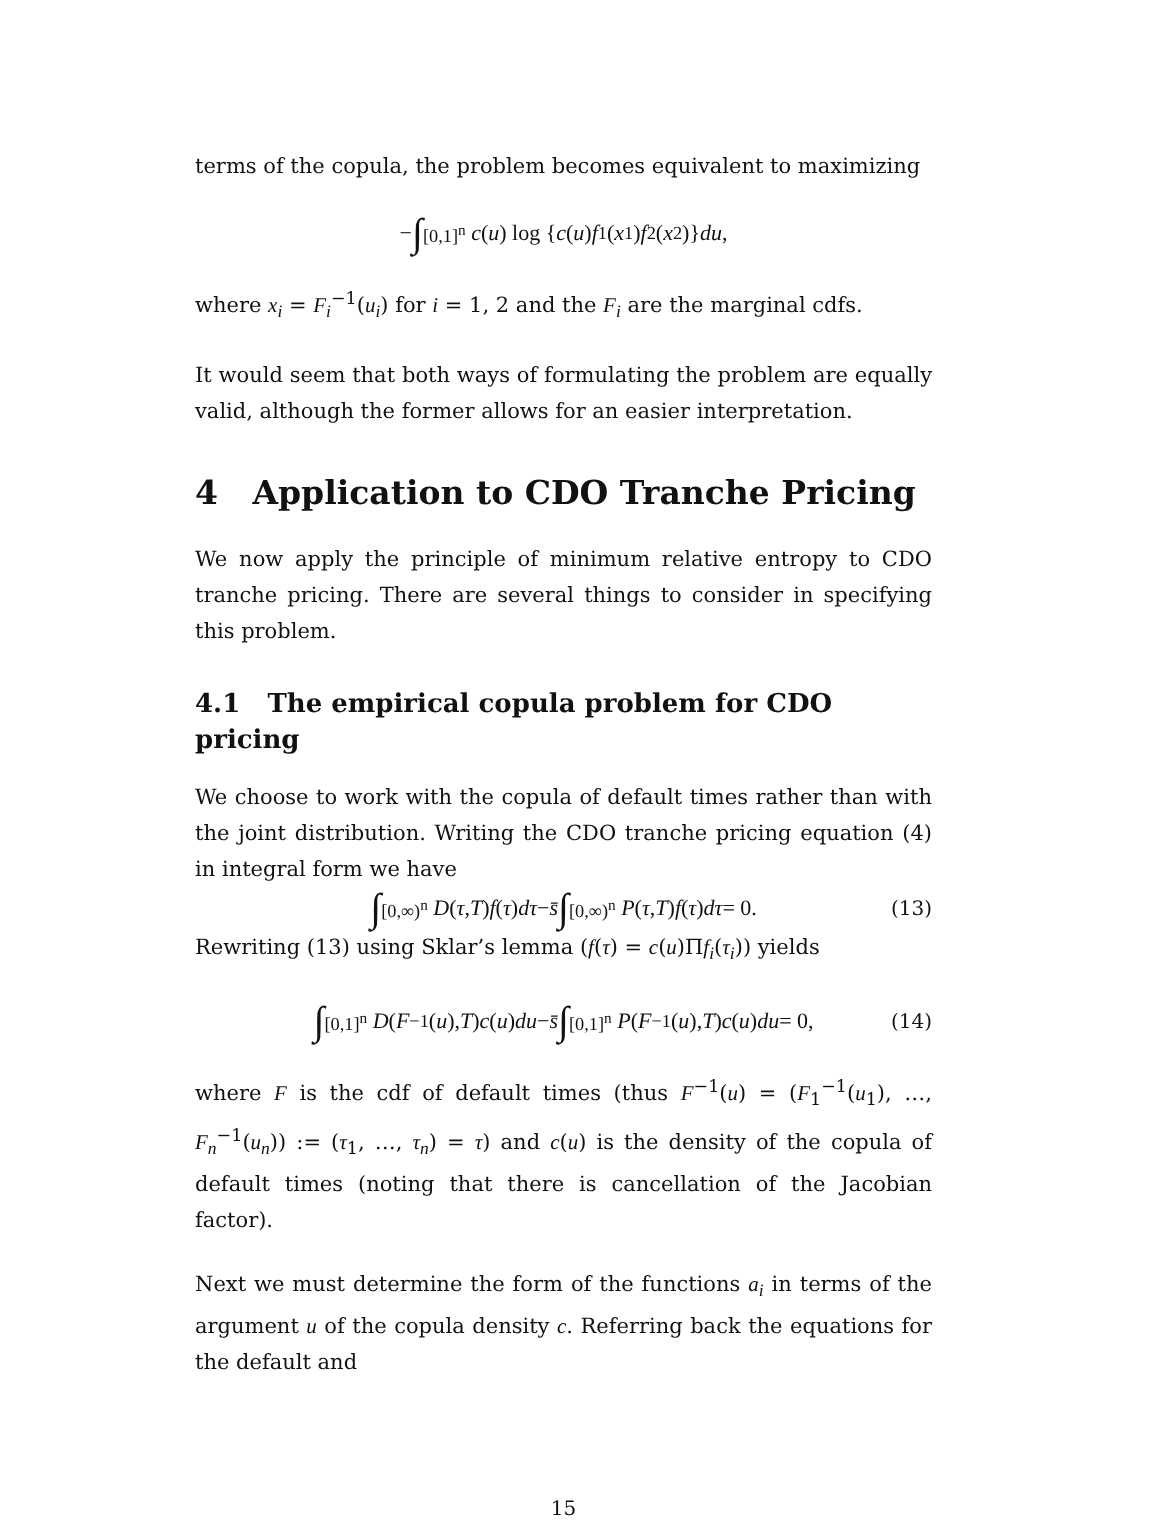terms of the copula, the problem becomes equivalent to maximizing
− ∫<sub>[0,1]<sup>n</sup></sub> c (u) log { c (u) f<sub>1</sub>(x<sub>1</sub>) f<sub>2</sub>(x<sub>2</sub>)} du,
where x<sub>i</sub> = F<sub>i</sub><sup>−1</sup>(u<sub>i</sub>) for i = 1, 2 and the F<sub>i</sub> are the marginal cdfs.
It would seem that both ways of formulating the problem are equally valid, although the former allows for an easier interpretation.
4 Application to CDO Tranche Pricing
We now apply the principle of minimum relative entropy to CDO tranche pricing. There are several things to consider in specifying this problem.
4.1 The empirical copula problem for CDO pricing
We choose to work with the copula of default times rather than with the joint distribution. Writing the CDO tranche pricing equation (4) in integral form we have
∫<sub>[0,∞)<sup>n</sup></sub> D (τ, T) f (τ) dτ − s̄ ∫<sub>[0,∞)<sup>n</sup></sub> P (τ, T) f (τ) dτ = 0. (13)
Rewriting (13) using Sklar’s lemma (f(τ) = c(u)Πf<sub>i</sub>(τ<sub>i</sub>)) yields
∫<sub>[0,1]<sup>n</sup></sub> D (F<sup>−1</sup>(u), T) c (u) du − s̄ ∫<sub>[0,1]<sup>n</sup></sub> P (F<sup>−1</sup>(u), T) c (u) du = 0, (14)
where F is the cdf of default times (thus F<sup>−1</sup>(u) = (F<sub>1</sub><sup>−1</sup>(u<sub>1</sub>), …, F<sub>n</sub><sup>−1</sup>(u<sub>n</sub>)) := (τ<sub>1</sub>, …, τ<sub>n</sub>) = τ) and c(u) is the density of the copula of default times (noting that there is cancellation of the Jacobian factor).
Next we must determine the form of the functions a<sub>i</sub> in terms of the argument u of the copula density c. Referring back the equations for the default and
15